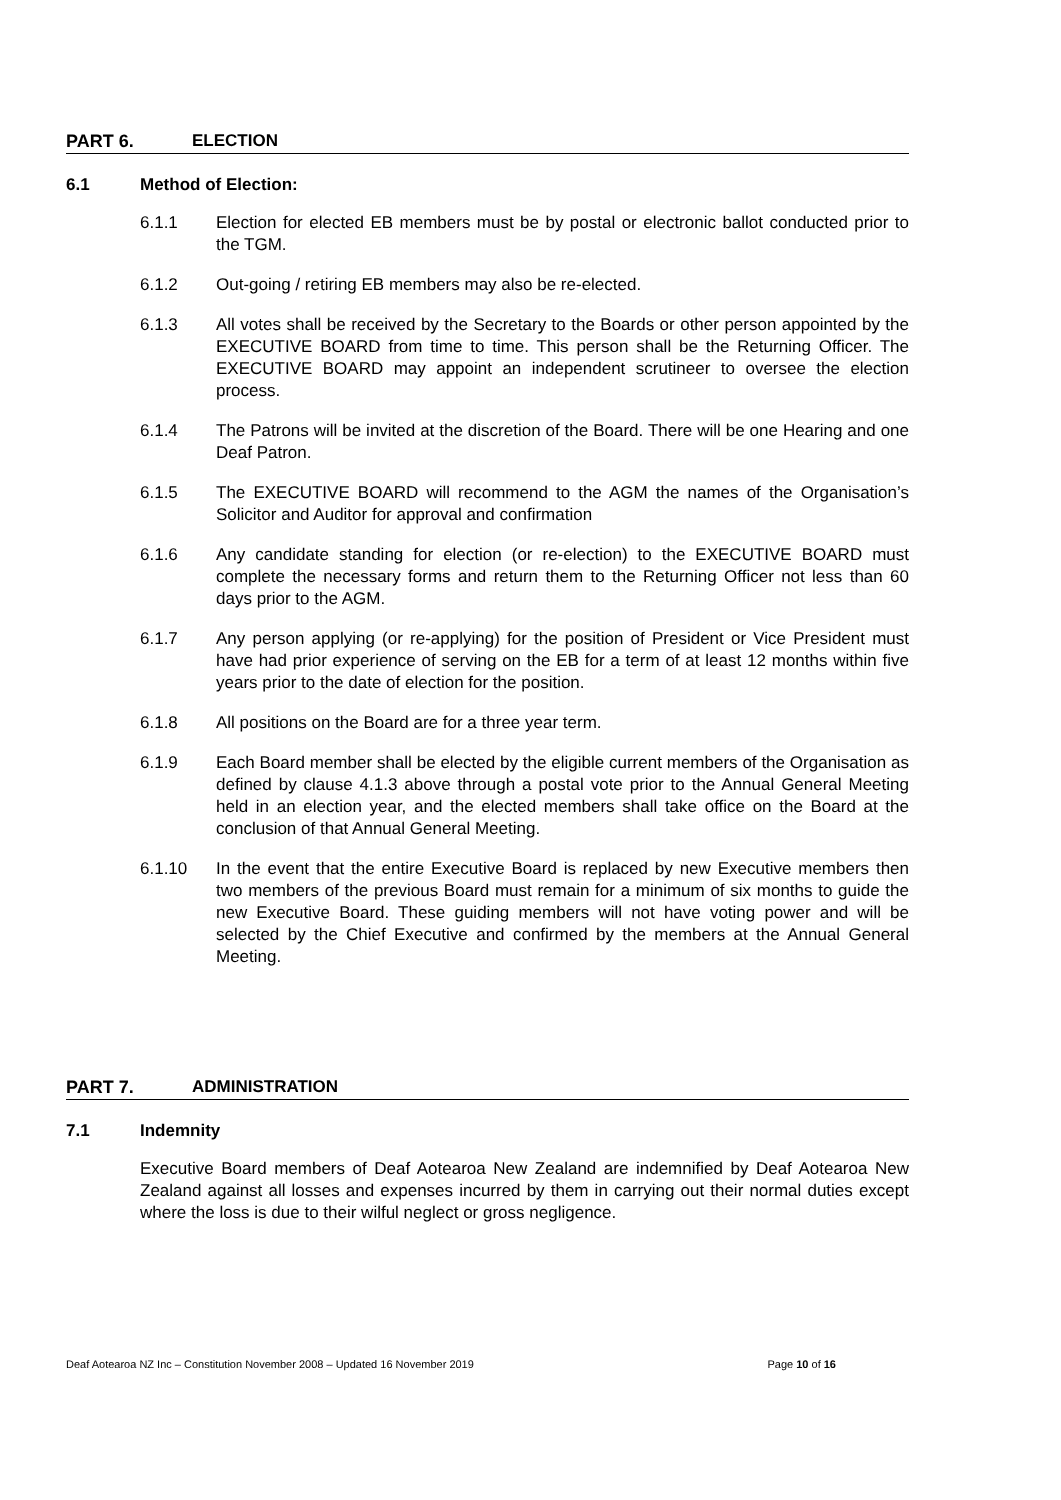PART 6. ELECTION
6.1 Method of Election:
6.1.1 Election for elected EB members must be by postal or electronic ballot conducted prior to the TGM.
6.1.2 Out-going / retiring EB members may also be re-elected.
6.1.3 All votes shall be received by the Secretary to the Boards or other person appointed by the EXECUTIVE BOARD from time to time. This person shall be the Returning Officer. The EXECUTIVE BOARD may appoint an independent scrutineer to oversee the election process.
6.1.4 The Patrons will be invited at the discretion of the Board. There will be one Hearing and one Deaf Patron.
6.1.5 The EXECUTIVE BOARD will recommend to the AGM the names of the Organisation’s Solicitor and Auditor for approval and confirmation
6.1.6 Any candidate standing for election (or re-election) to the EXECUTIVE BOARD must complete the necessary forms and return them to the Returning Officer not less than 60 days prior to the AGM.
6.1.7 Any person applying (or re-applying) for the position of President or Vice President must have had prior experience of serving on the EB for a term of at least 12 months within five years prior to the date of election for the position.
6.1.8 All positions on the Board are for a three year term.
6.1.9 Each Board member shall be elected by the eligible current members of the Organisation as defined by clause 4.1.3 above through a postal vote prior to the Annual General Meeting held in an election year, and the elected members shall take office on the Board at the conclusion of that Annual General Meeting.
6.1.10 In the event that the entire Executive Board is replaced by new Executive members then two members of the previous Board must remain for a minimum of six months to guide the new Executive Board. These guiding members will not have voting power and will be selected by the Chief Executive and confirmed by the members at the Annual General Meeting.
PART 7. ADMINISTRATION
7.1 Indemnity
Executive Board members of Deaf Aotearoa New Zealand are indemnified by Deaf Aotearoa New Zealand against all losses and expenses incurred by them in carrying out their normal duties except where the loss is due to their wilful neglect or gross negligence.
Deaf Aotearoa NZ Inc – Constitution November 2008 – Updated 16 November 2019 Page 10 of 16